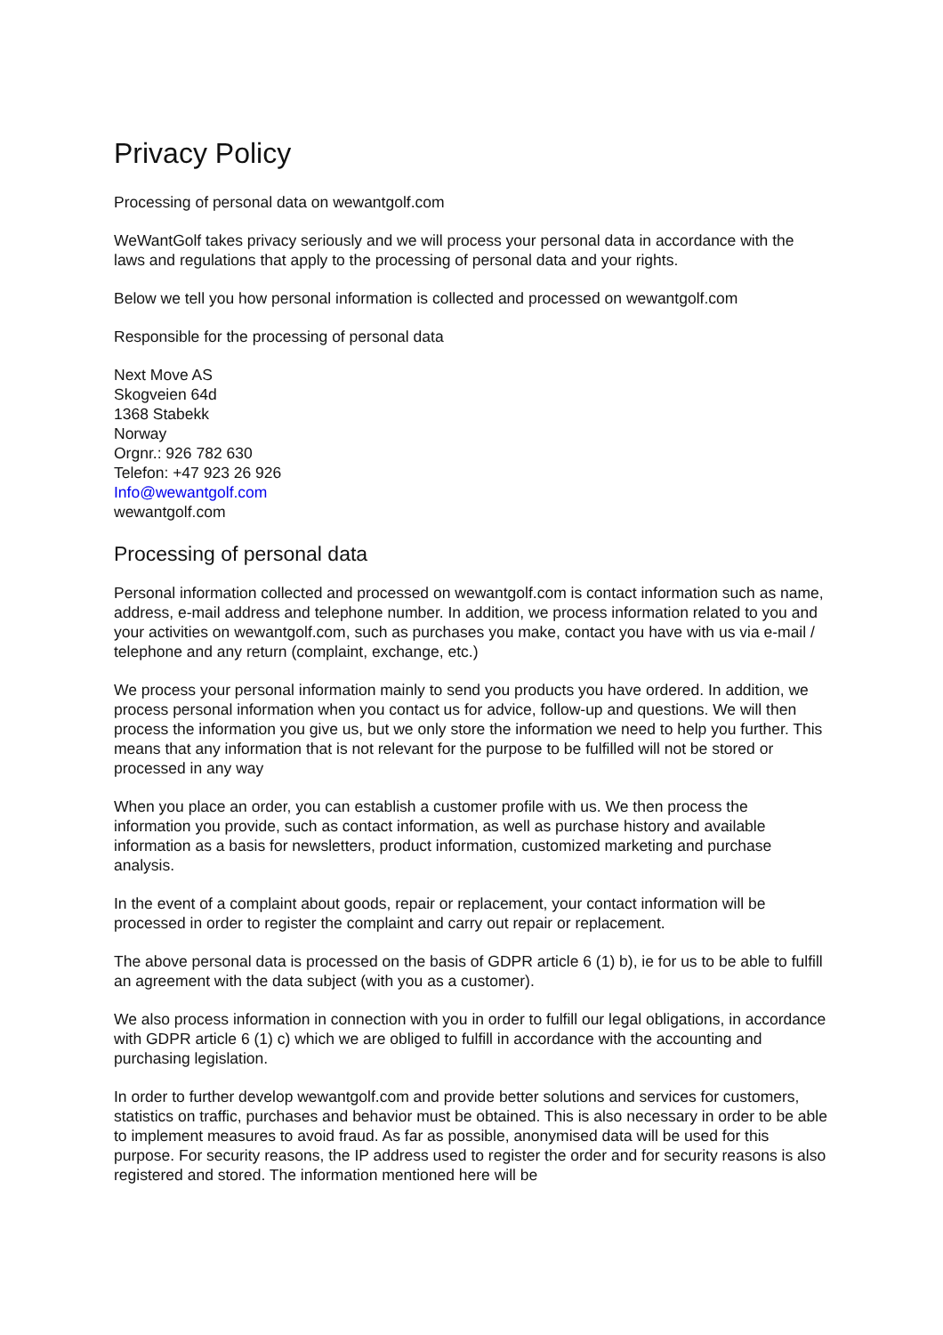Privacy Policy
Processing of personal data on wewantgolf.com
WeWantGolf takes privacy seriously and we will process your personal data in accordance with the laws and regulations that apply to the processing of personal data and your rights.
Below we tell you how personal information is collected and processed on wewantgolf.com
Responsible for the processing of personal data
Next Move AS
Skogveien 64d
1368 Stabekk
Norway
Orgnr.: 926 782 630
Telefon: +47 923 26 926
Info@wewantgolf.com
wewantgolf.com
Processing of personal data
Personal information collected and processed on wewantgolf.com is contact information such as name, address, e-mail address and telephone number. In addition, we process information related to you and your activities on wewantgolf.com, such as purchases you make, contact you have with us via e-mail / telephone and any return (complaint, exchange, etc.)
We process your personal information mainly to send you products you have ordered. In addition, we process personal information when you contact us for advice, follow-up and questions. We will then process the information you give us, but we only store the information we need to help you further. This means that any information that is not relevant for the purpose to be fulfilled will not be stored or processed in any way
When you place an order, you can establish a customer profile with us. We then process the information you provide, such as contact information, as well as purchase history and available information as a basis for newsletters, product information, customized marketing and purchase analysis.
In the event of a complaint about goods, repair or replacement, your contact information will be processed in order to register the complaint and carry out repair or replacement.
The above personal data is processed on the basis of GDPR article 6 (1) b), ie for us to be able to fulfill an agreement with the data subject (with you as a customer).
We also process information in connection with you in order to fulfill our legal obligations, in accordance with GDPR article 6 (1) c) which we are obliged to fulfill in accordance with the accounting and purchasing legislation.
In order to further develop wewantgolf.com and provide better solutions and services for customers, statistics on traffic, purchases and behavior must be obtained. This is also necessary in order to be able to implement measures to avoid fraud. As far as possible, anonymised data will be used for this purpose. For security reasons, the IP address used to register the order and for security reasons is also registered and stored. The information mentioned here will be